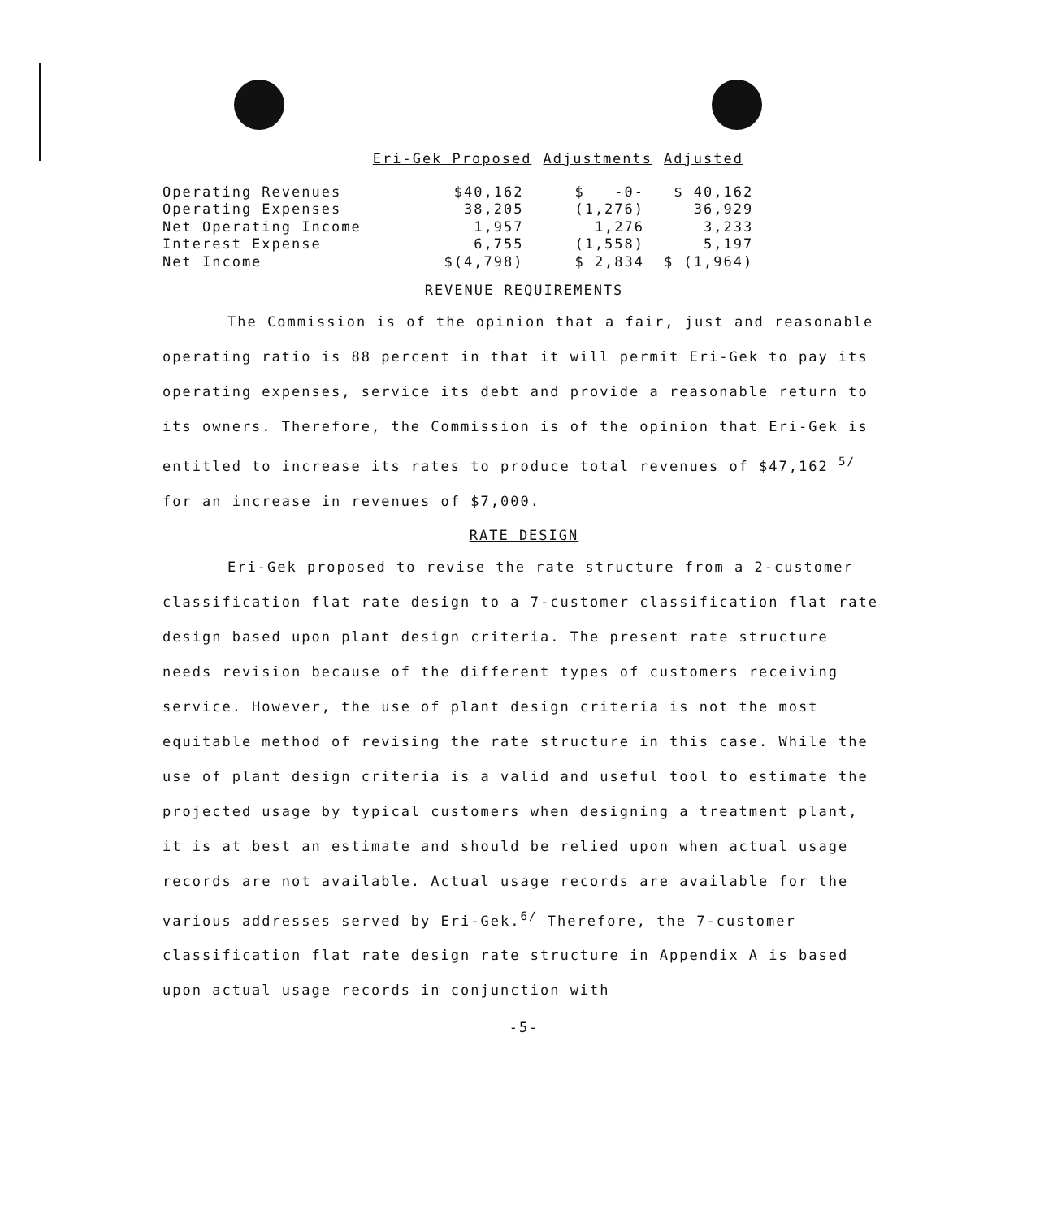| | Eri-Gek Proposed | Adjustments | Adjusted |
| --- | --- | --- | --- |
| Operating Revenues | $40,162 | $ -0- | $ 40,162 |
| Operating Expenses | 38,205 | (1,276) | 36,929 |
| Net Operating Income | 1,957 | 1,276 | 3,233 |
| Interest Expense | 6,755 | (1,558) | 5,197 |
| Net Income | $(4,798) | $ 2,834 | $ (1,964) |
REVENUE REQUIREMENTS
The Commission is of the opinion that a fair, just and reasonable operating ratio is 88 percent in that it will permit Eri-Gek to pay its operating expenses, service its debt and provide a reasonable return to its owners. Therefore, the Commission is of the opinion that Eri-Gek is entitled to increase its rates to produce total revenues of $47,162 <sup>5/</sup> for an increase in revenues of $7,000.
RATE DESIGN
Eri-Gek proposed to revise the rate structure from a 2-customer classification flat rate design to a 7-customer classification flat rate design based upon plant design criteria. The present rate structure needs revision because of the different types of customers receiving service. However, the use of plant design criteria is not the most equitable method of revising the rate structure in this case. While the use of plant design criteria is a valid and useful tool to estimate the projected usage by typical customers when designing a treatment plant, it is at best an estimate and should be relied upon when actual usage records are not available. Actual usage records are available for the various addresses served by Eri-Gek.<sup>6/</sup> Therefore, the 7-customer classification flat rate design rate structure in Appendix A is based upon actual usage records in conjunction with
-5-